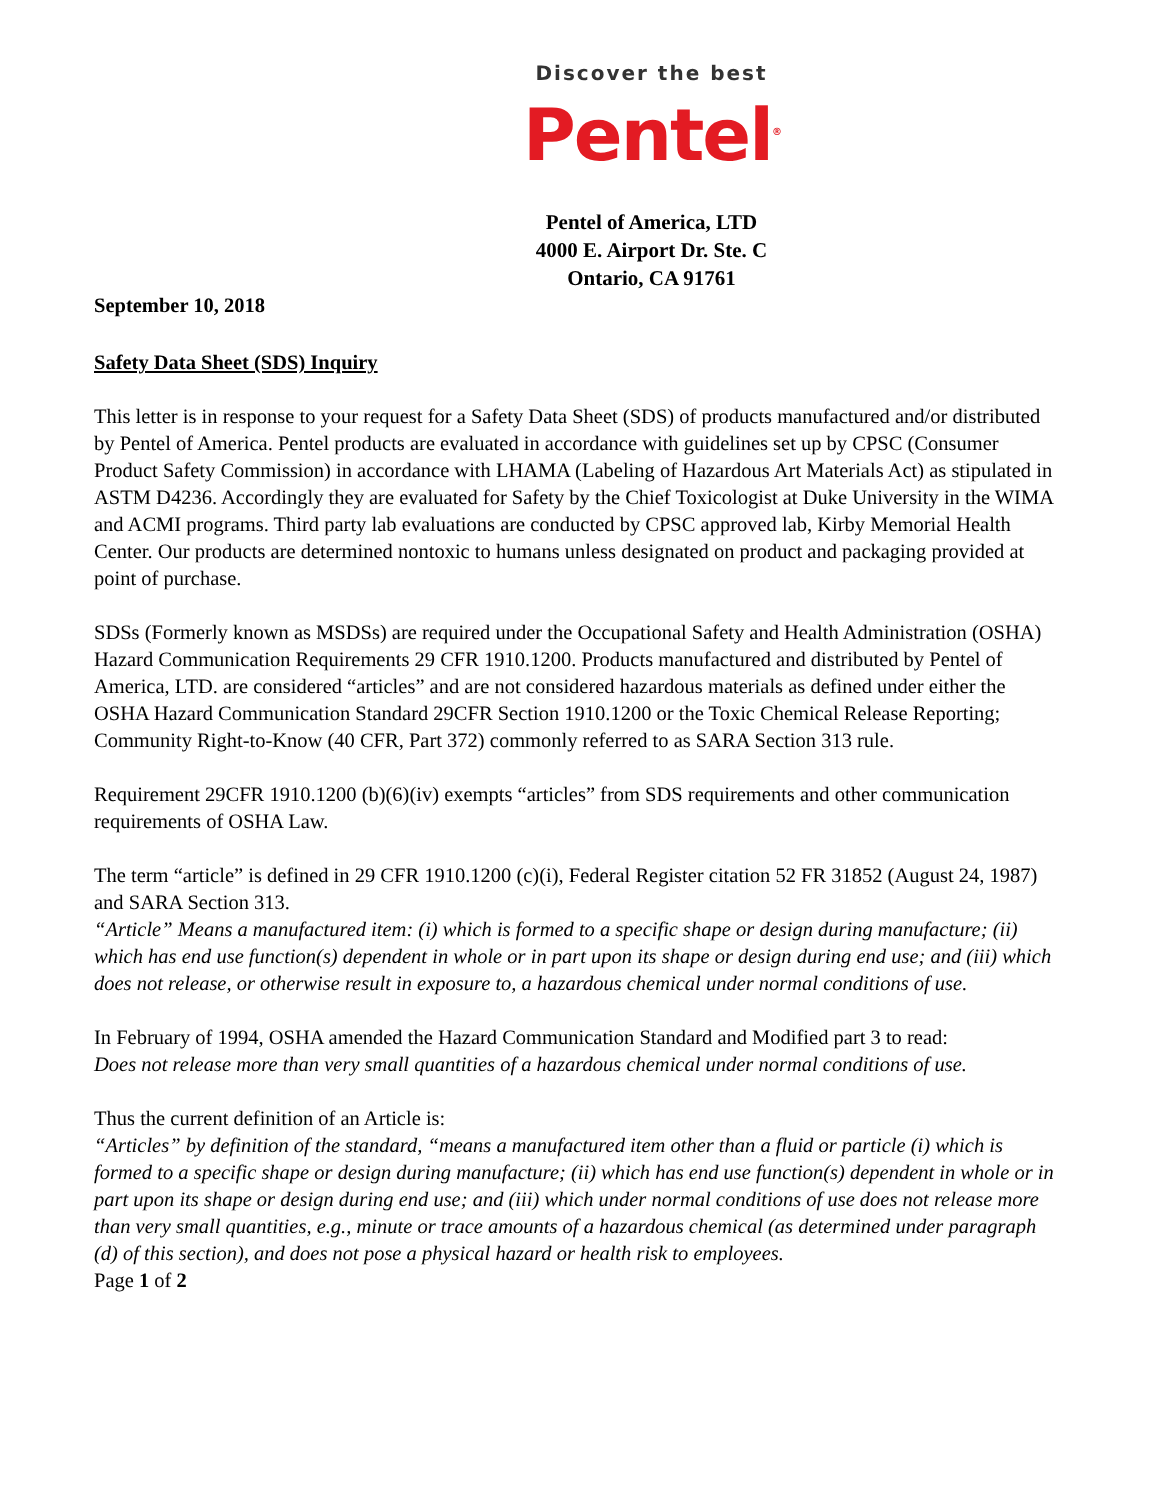Discover the best
Pentel<sup>®</sup>
Pentel of America, LTD
4000 E. Airport Dr. Ste. C
Ontario, CA 91761
September 10, 2018
Safety Data Sheet (SDS) Inquiry
This letter is in response to your request for a Safety Data Sheet (SDS) of products manufactured and/or distributed by Pentel of America. Pentel products are evaluated in accordance with guidelines set up by CPSC (Consumer Product Safety Commission) in accordance with LHAMA (Labeling of Hazardous Art Materials Act) as stipulated in ASTM D4236. Accordingly they are evaluated for Safety by the Chief Toxicologist at Duke University in the WIMA and ACMI programs. Third party lab evaluations are conducted by CPSC approved lab, Kirby Memorial Health Center. Our products are determined nontoxic to humans unless designated on product and packaging provided at point of purchase.
SDSs (Formerly known as MSDSs) are required under the Occupational Safety and Health Administration (OSHA) Hazard Communication Requirements 29 CFR 1910.1200. Products manufactured and distributed by Pentel of America, LTD. are considered “articles” and are not considered hazardous materials as defined under either the OSHA Hazard Communication Standard 29CFR Section 1910.1200 or the Toxic Chemical Release Reporting; Community Right-to-Know (40 CFR, Part 372) commonly referred to as SARA Section 313 rule.
Requirement 29CFR 1910.1200 (b)(6)(iv) exempts “articles” from SDS requirements and other communication requirements of OSHA Law.
The term “article” is defined in 29 CFR 1910.1200 (c)(i), Federal Register citation 52 FR 31852 (August 24, 1987) and SARA Section 313.
“Article” Means a manufactured item: (i) which is formed to a specific shape or design during manufacture; (ii) which has end use function(s) dependent in whole or in part upon its shape or design during end use; and (iii) which does not release, or otherwise result in exposure to, a hazardous chemical under normal conditions of use.
In February of 1994, OSHA amended the Hazard Communication Standard and Modified part 3 to read:
Does not release more than very small quantities of a hazardous chemical under normal conditions of use.
Thus the current definition of an Article is:
“Articles” by definition of the standard, “means a manufactured item other than a fluid or particle (i) which is formed to a specific shape or design during manufacture; (ii) which has end use function(s) dependent in whole or in part upon its shape or design during end use; and (iii) which under normal conditions of use does not release more than very small quantities, e.g., minute or trace amounts of a hazardous chemical (as determined under paragraph (d) of this section), and does not pose a physical hazard or health risk to employees.
Page 1 of 2